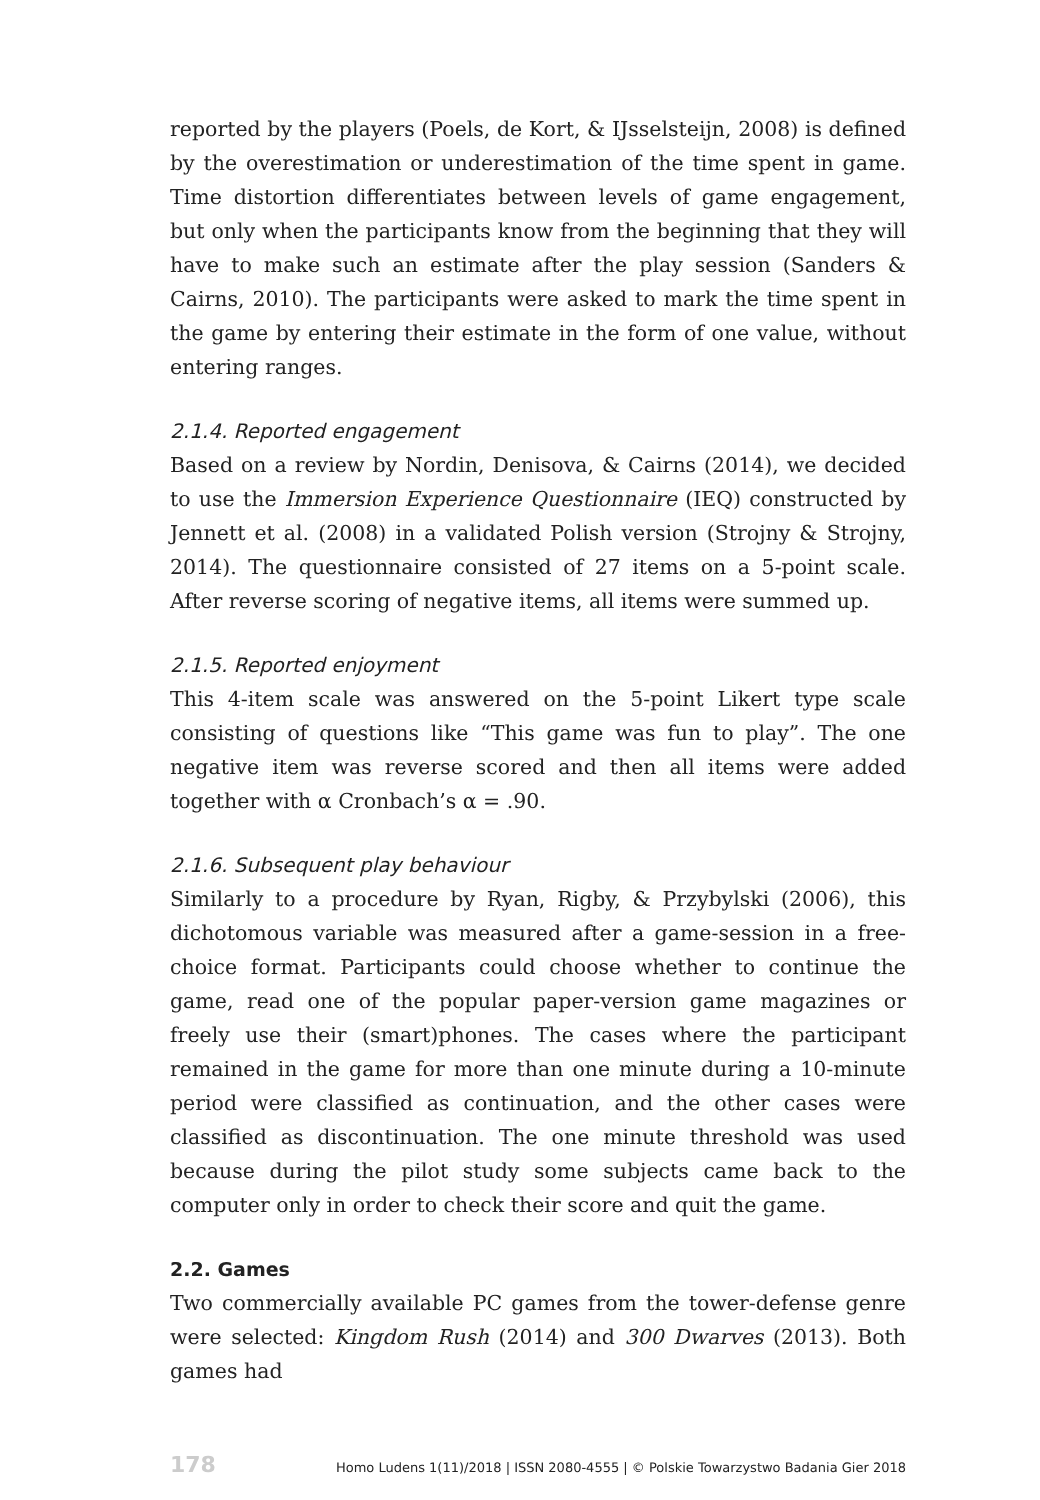reported by the players (Poels, de Kort, & IJsselsteijn, 2008) is defined by the overestimation or underestimation of the time spent in game. Time distortion differentiates between levels of game engagement, but only when the participants know from the beginning that they will have to make such an estimate after the play session (Sanders & Cairns, 2010). The participants were asked to mark the time spent in the game by entering their estimate in the form of one value, without entering ranges.
2.1.4. Reported engagement
Based on a review by Nordin, Denisova, & Cairns (2014), we decided to use the Immersion Experience Questionnaire (IEQ) constructed by Jennett et al. (2008) in a validated Polish version (Strojny & Strojny, 2014). The questionnaire consisted of 27 items on a 5-point scale. After reverse scoring of negative items, all items were summed up.
2.1.5. Reported enjoyment
This 4-item scale was answered on the 5-point Likert type scale consisting of questions like “This game was fun to play”. The one negative item was reverse scored and then all items were added together with α Cronbach’s α = .90.
2.1.6. Subsequent play behaviour
Similarly to a procedure by Ryan, Rigby, & Przybylski (2006), this dichotomous variable was measured after a game-session in a free-choice format. Participants could choose whether to continue the game, read one of the popular paper-version game magazines or freely use their (smart)phones. The cases where the participant remained in the game for more than one minute during a 10-minute period were classified as continuation, and the other cases were classified as discontinuation. The one minute threshold was used because during the pilot study some subjects came back to the computer only in order to check their score and quit the game.
2.2. Games
Two commercially available PC games from the tower-defense genre were selected: Kingdom Rush (2014) and 300 Dwarves (2013). Both games had
178 Homo Ludens 1(11)/2018 | ISSN 2080-4555 | © Polskie Towarzystwo Badania Gier 2018